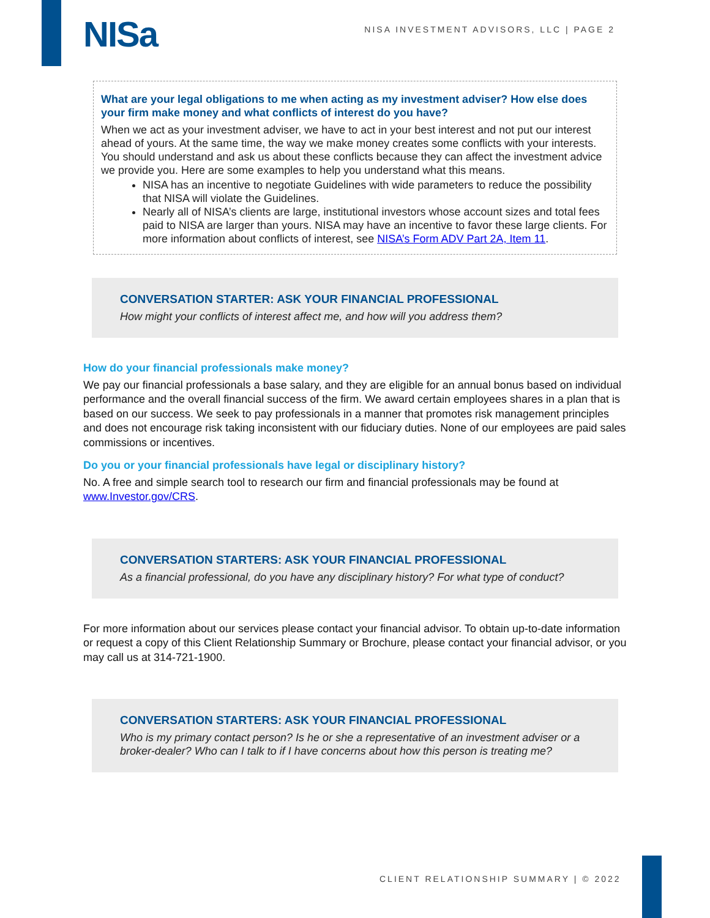NISa
NISA INVESTMENT ADVISORS, LLC | PAGE 2
What are your legal obligations to me when acting as my investment adviser? How else does your firm make money and what conflicts of interest do you have?
When we act as your investment adviser, we have to act in your best interest and not put our interest ahead of yours. At the same time, the way we make money creates some conflicts with your interests. You should understand and ask us about these conflicts because they can affect the investment advice we provide you. Here are some examples to help you understand what this means.
NISA has an incentive to negotiate Guidelines with wide parameters to reduce the possibility that NISA will violate the Guidelines.
Nearly all of NISA’s clients are large, institutional investors whose account sizes and total fees paid to NISA are larger than yours. NISA may have an incentive to favor these large clients. For more information about conflicts of interest, see NISA’s Form ADV Part 2A, Item 11.
CONVERSATION STARTER: ASK YOUR FINANCIAL PROFESSIONAL
How might your conflicts of interest affect me, and how will you address them?
How do your financial professionals make money?
We pay our financial professionals a base salary, and they are eligible for an annual bonus based on individual performance and the overall financial success of the firm. We award certain employees shares in a plan that is based on our success. We seek to pay professionals in a manner that promotes risk management principles and does not encourage risk taking inconsistent with our fiduciary duties. None of our employees are paid sales commissions or incentives.
Do you or your financial professionals have legal or disciplinary history?
No. A free and simple search tool to research our firm and financial professionals may be found at www.Investor.gov/CRS.
CONVERSATION STARTERS: ASK YOUR FINANCIAL PROFESSIONAL
As a financial professional, do you have any disciplinary history? For what type of conduct?
For more information about our services please contact your financial advisor. To obtain up-to-date information or request a copy of this Client Relationship Summary or Brochure, please contact your financial advisor, or you may call us at 314-721-1900.
CONVERSATION STARTERS: ASK YOUR FINANCIAL PROFESSIONAL
Who is my primary contact person? Is he or she a representative of an investment adviser or a broker-dealer? Who can I talk to if I have concerns about how this person is treating me?
CLIENT RELATIONSHIP SUMMARY | © 2022